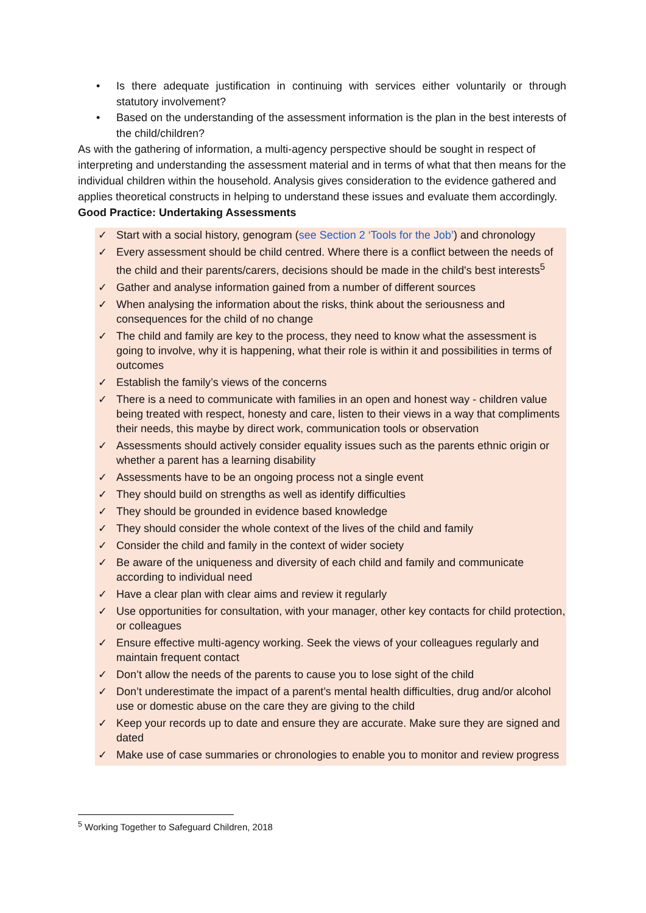• Is there adequate justification in continuing with services either voluntarily or through statutory involvement?
• Based on the understanding of the assessment information is the plan in the best interests of the child/children?
As with the gathering of information, a multi-agency perspective should be sought in respect of interpreting and understanding the assessment material and in terms of what that then means for the individual children within the household. Analysis gives consideration to the evidence gathered and applies theoretical constructs in helping to understand these issues and evaluate them accordingly.
Good Practice: Undertaking Assessments
✓ Start with a social history, genogram (see Section 2 ‘Tools for the Job’) and chronology
✓ Every assessment should be child centred. Where there is a conflict between the needs of the child and their parents/carers, decisions should be made in the child's best interests<sup>5</sup>
✓ Gather and analyse information gained from a number of different sources
✓ When analysing the information about the risks, think about the seriousness and consequences for the child of no change
✓ The child and family are key to the process, they need to know what the assessment is going to involve, why it is happening, what their role is within it and possibilities in terms of outcomes
✓ Establish the family’s views of the concerns
✓ There is a need to communicate with families in an open and honest way - children value being treated with respect, honesty and care, listen to their views in a way that compliments their needs, this maybe by direct work, communication tools or observation
✓ Assessments should actively consider equality issues such as the parents ethnic origin or whether a parent has a learning disability
✓ Assessments have to be an ongoing process not a single event
✓ They should build on strengths as well as identify difficulties
✓ They should be grounded in evidence based knowledge
✓ They should consider the whole context of the lives of the child and family
✓ Consider the child and family in the context of wider society
✓ Be aware of the uniqueness and diversity of each child and family and communicate according to individual need
✓ Have a clear plan with clear aims and review it regularly
✓ Use opportunities for consultation, with your manager, other key contacts for child protection, or colleagues
✓ Ensure effective multi-agency working. Seek the views of your colleagues regularly and maintain frequent contact
✓ Don’t allow the needs of the parents to cause you to lose sight of the child
✓ Don’t underestimate the impact of a parent’s mental health difficulties, drug and/or alcohol use or domestic abuse on the care they are giving to the child
✓ Keep your records up to date and ensure they are accurate. Make sure they are signed and dated
✓ Make use of case summaries or chronologies to enable you to monitor and review progress
<sup>5</sup> Working Together to Safeguard Children, 2018